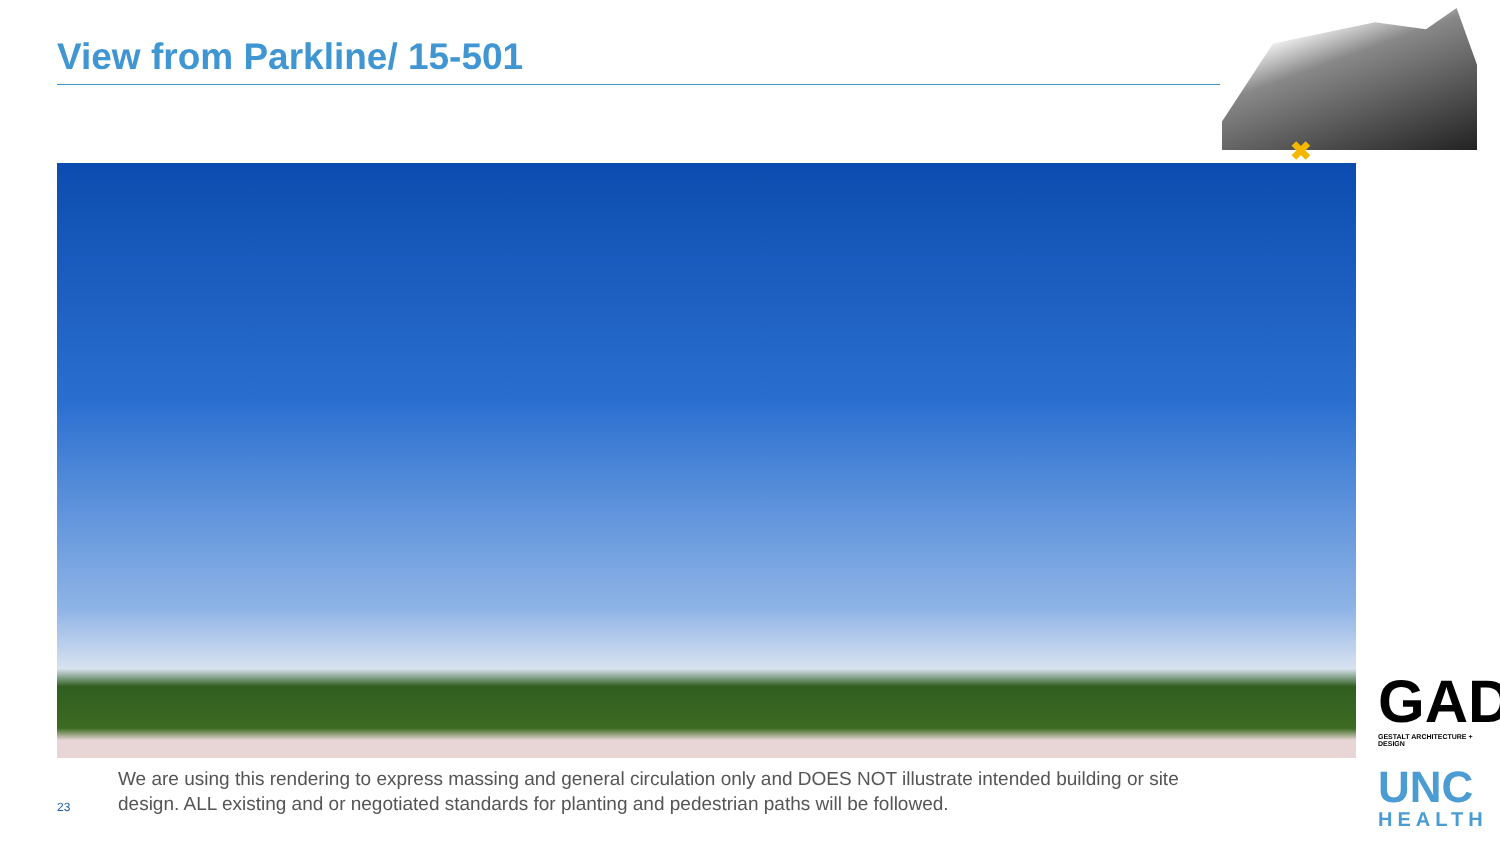View from Parkline/ 15-501
✖
We are using this rendering to express massing and general circulation only and DOES NOT illustrate intended building or site design. ALL existing and or negotiated standards for planting and pedestrian paths will be followed.
23
GAD GESTALT ARCHITECTURE + DESIGN
UNC
HEALTH